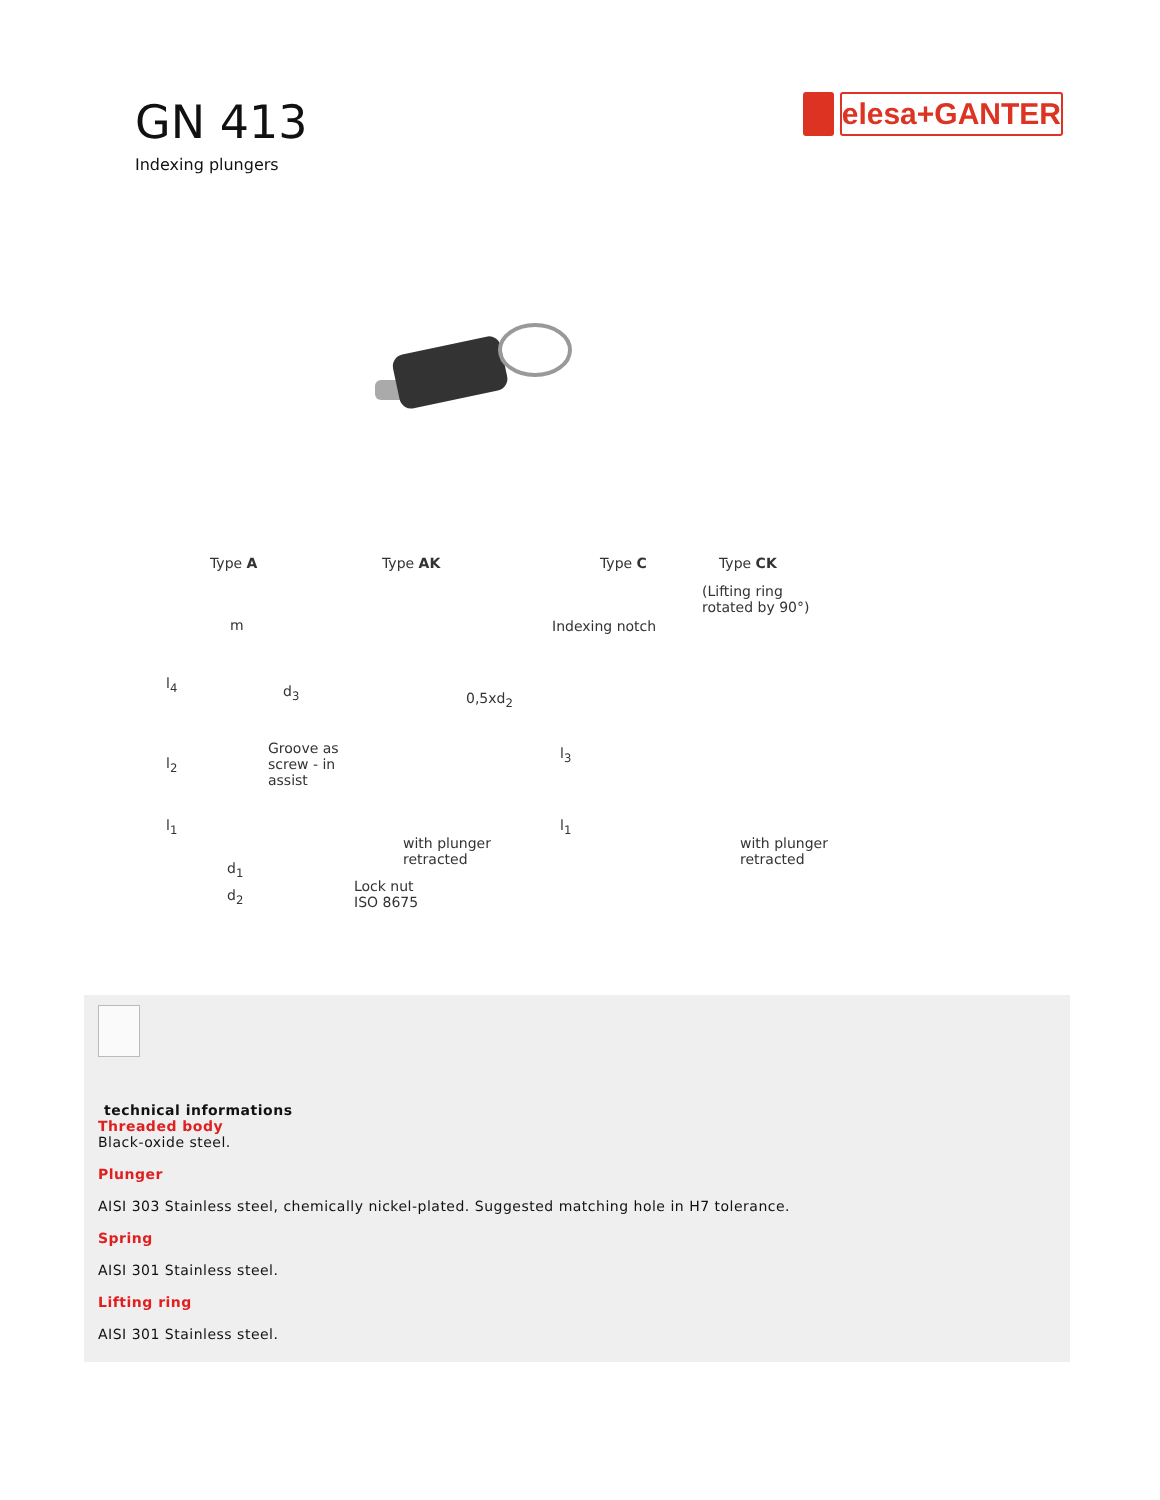GN 413
Indexing plungers
elesa+GANTER
Type A Type AK Type C Type CK
(Lifting ring
rotated by 90°)
Indexing notch m
d<sub>3</sub>
Groove as
screw - in
assist
with plunger
retracted
with plunger
retracted d<sub>1</sub>
d<sub>2</sub>
Lock nut
ISO 8675
l<sub>4</sub>
l<sub>2</sub>
l<sub>1</sub>
l<sub>3</sub>
l<sub>1</sub>
0,5xd<sub>2</sub>
technical informations
Threaded body
Black-oxide steel.
Plunger
AISI 303 Stainless steel, chemically nickel-plated. Suggested matching hole in H7 tolerance.
Spring
AISI 301 Stainless steel.
Lifting ring
AISI 301 Stainless steel.